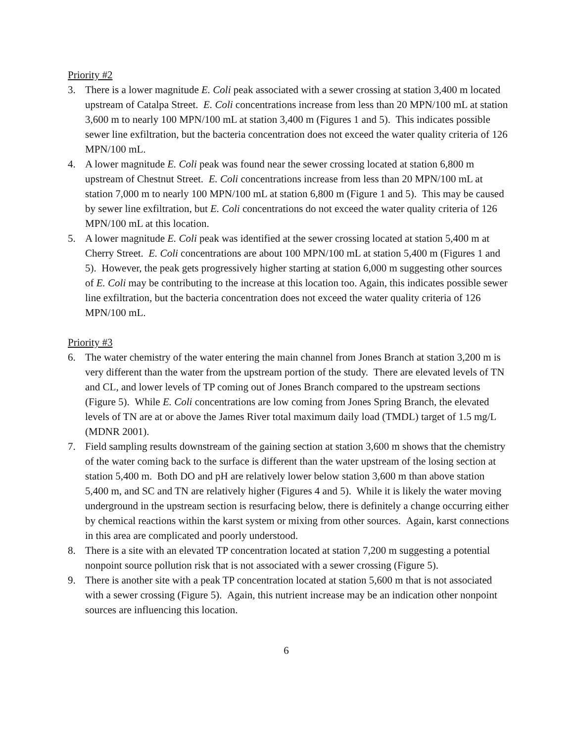Priority #2
3. There is a lower magnitude E. Coli peak associated with a sewer crossing at station 3,400 m located upstream of Catalpa Street. E. Coli concentrations increase from less than 20 MPN/100 mL at station 3,600 m to nearly 100 MPN/100 mL at station 3,400 m (Figures 1 and 5). This indicates possible sewer line exfiltration, but the bacteria concentration does not exceed the water quality criteria of 126 MPN/100 mL.
4. A lower magnitude E. Coli peak was found near the sewer crossing located at station 6,800 m upstream of Chestnut Street. E. Coli concentrations increase from less than 20 MPN/100 mL at station 7,000 m to nearly 100 MPN/100 mL at station 6,800 m (Figure 1 and 5). This may be caused by sewer line exfiltration, but E. Coli concentrations do not exceed the water quality criteria of 126 MPN/100 mL at this location.
5. A lower magnitude E. Coli peak was identified at the sewer crossing located at station 5,400 m at Cherry Street. E. Coli concentrations are about 100 MPN/100 mL at station 5,400 m (Figures 1 and 5). However, the peak gets progressively higher starting at station 6,000 m suggesting other sources of E. Coli may be contributing to the increase at this location too. Again, this indicates possible sewer line exfiltration, but the bacteria concentration does not exceed the water quality criteria of 126 MPN/100 mL.
Priority #3
6. The water chemistry of the water entering the main channel from Jones Branch at station 3,200 m is very different than the water from the upstream portion of the study. There are elevated levels of TN and CL, and lower levels of TP coming out of Jones Branch compared to the upstream sections (Figure 5). While E. Coli concentrations are low coming from Jones Spring Branch, the elevated levels of TN are at or above the James River total maximum daily load (TMDL) target of 1.5 mg/L (MDNR 2001).
7. Field sampling results downstream of the gaining section at station 3,600 m shows that the chemistry of the water coming back to the surface is different than the water upstream of the losing section at station 5,400 m. Both DO and pH are relatively lower below station 3,600 m than above station 5,400 m, and SC and TN are relatively higher (Figures 4 and 5). While it is likely the water moving underground in the upstream section is resurfacing below, there is definitely a change occurring either by chemical reactions within the karst system or mixing from other sources. Again, karst connections in this area are complicated and poorly understood.
8. There is a site with an elevated TP concentration located at station 7,200 m suggesting a potential nonpoint source pollution risk that is not associated with a sewer crossing (Figure 5).
9. There is another site with a peak TP concentration located at station 5,600 m that is not associated with a sewer crossing (Figure 5). Again, this nutrient increase may be an indication other nonpoint sources are influencing this location.
6